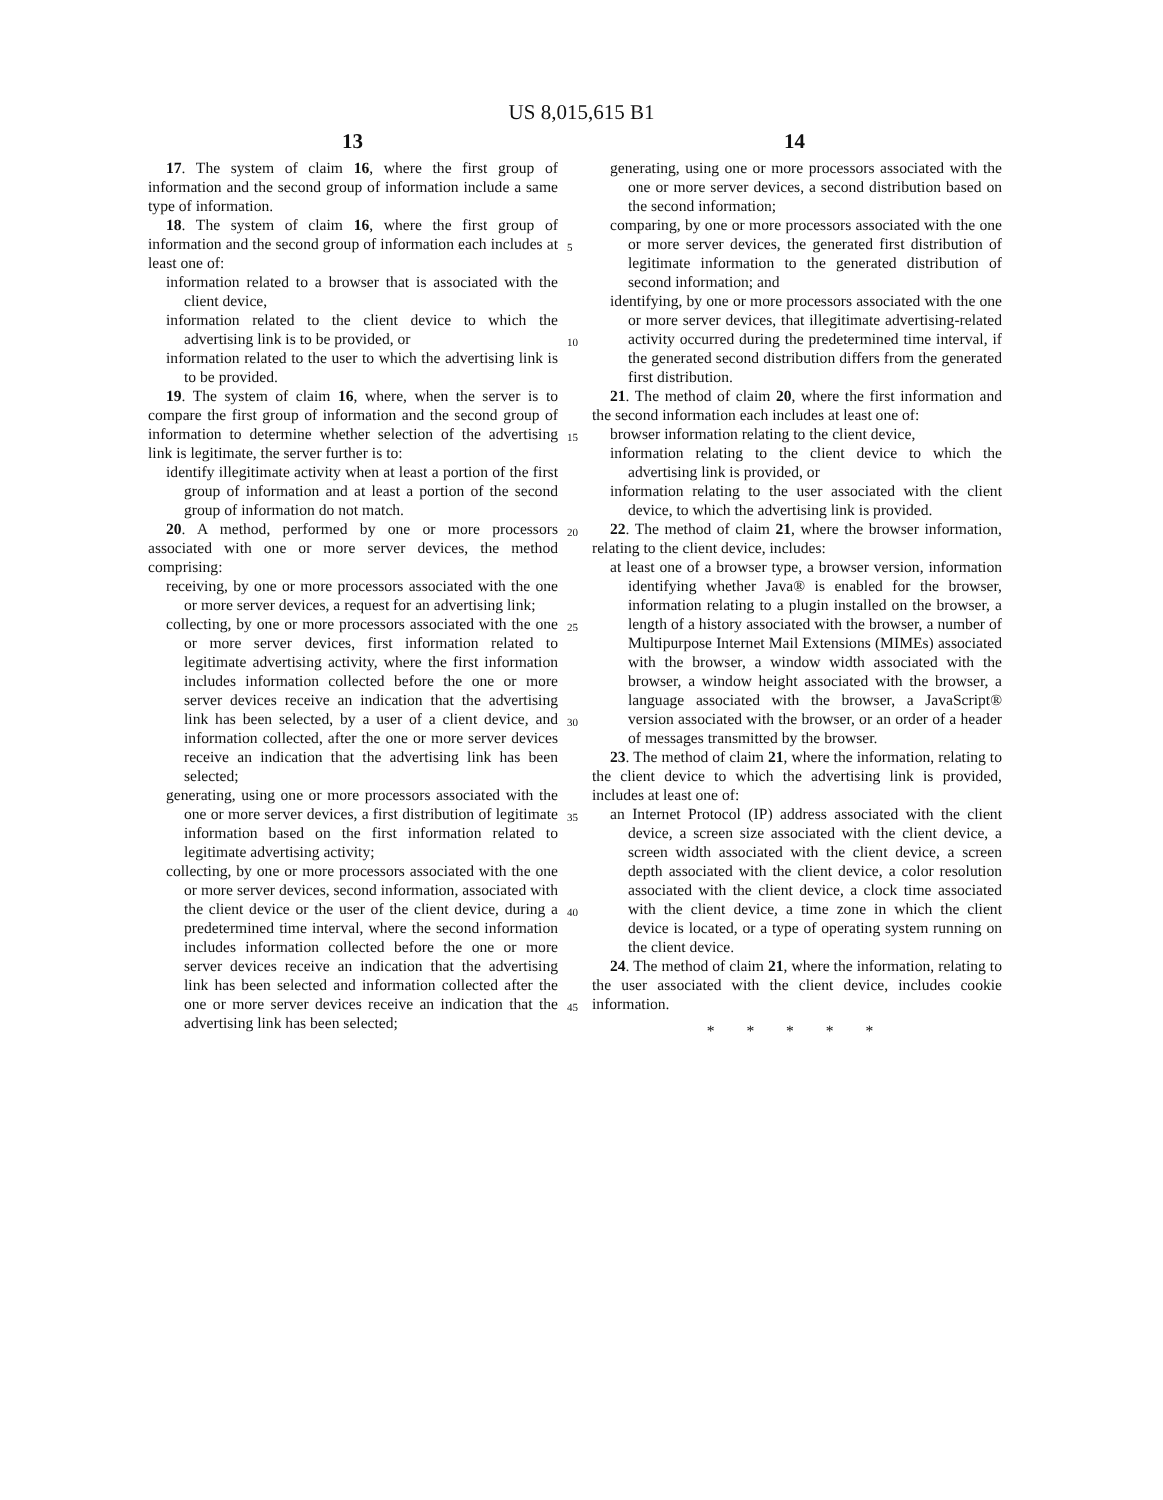US 8,015,615 B1
13 14
17. The system of claim 16, where the first group of information and the second group of information include a same type of information.
18. The system of claim 16, where the first group of information and the second group of information each includes at least one of:
information related to a browser that is associated with the client device,
information related to the client device to which the advertising link is to be provided, or
information related to the user to which the advertising link is to be provided.
19. The system of claim 16, where, when the server is to compare the first group of information and the second group of information to determine whether selection of the advertising link is legitimate, the server further is to:
identify illegitimate activity when at least a portion of the first group of information and at least a portion of the second group of information do not match.
20. A method, performed by one or more processors associated with one or more server devices, the method comprising:
receiving, by one or more processors associated with the one or more server devices, a request for an advertising link;
collecting, by one or more processors associated with the one or more server devices, first information related to legitimate advertising activity, where the first information includes information collected before the one or more server devices receive an indication that the advertising link has been selected, by a user of a client device, and information collected, after the one or more server devices receive an indication that the advertising link has been selected;
generating, using one or more processors associated with the one or more server devices, a first distribution of legitimate information based on the first information related to legitimate advertising activity;
collecting, by one or more processors associated with the one or more server devices, second information, associated with the client device or the user of the client device, during a predetermined time interval, where the second information includes information collected before the one or more server devices receive an indication that the advertising link has been selected and information collected after the one or more server devices receive an indication that the advertising link has been selected;
5
10
15
20
25
30
35
40
45
generating, using one or more processors associated with the one or more server devices, a second distribution based on the second information;
comparing, by one or more processors associated with the one or more server devices, the generated first distribution of legitimate information to the generated distribution of second information; and
identifying, by one or more processors associated with the one or more server devices, that illegitimate advertising-related activity occurred during the predetermined time interval, if the generated second distribution differs from the generated first distribution.
21. The method of claim 20, where the first information and the second information each includes at least one of:
browser information relating to the client device,
information relating to the client device to which the advertising link is provided, or
information relating to the user associated with the client device, to which the advertising link is provided.
22. The method of claim 21, where the browser information, relating to the client device, includes:
at least one of a browser type, a browser version, information identifying whether Java® is enabled for the browser, information relating to a plugin installed on the browser, a length of a history associated with the browser, a number of Multipurpose Internet Mail Extensions (MIMEs) associated with the browser, a window width associated with the browser, a window height associated with the browser, a language associated with the browser, a JavaScript® version associated with the browser, or an order of a header of messages transmitted by the browser.
23. The method of claim 21, where the information, relating to the client device to which the advertising link is provided, includes at least one of:
an Internet Protocol (IP) address associated with the client device, a screen size associated with the client device, a screen width associated with the client device, a screen depth associated with the client device, a color resolution associated with the client device, a clock time associated with the client device, a time zone in which the client device is located, or a type of operating system running on the client device.
24. The method of claim 21, where the information, relating to the user associated with the client device, includes cookie information.
* * * * *